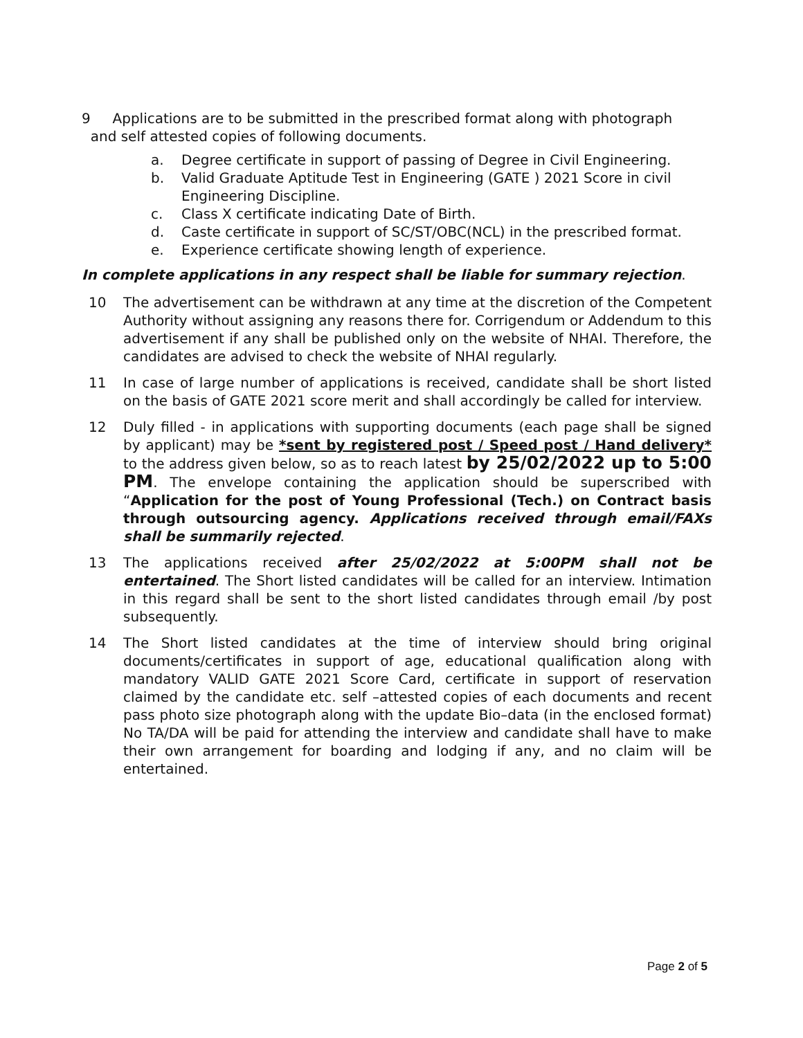9 Applications are to be submitted in the prescribed format along with photograph
and self attested copies of following documents.
a. Degree certificate in support of passing of Degree in Civil Engineering.
b. Valid Graduate Aptitude Test in Engineering (GATE ) 2021 Score in civil Engineering Discipline.
c. Class X certificate indicating Date of Birth.
d. Caste certificate in support of SC/ST/OBC(NCL) in the prescribed format.
e. Experience certificate showing length of experience.
In complete applications in any respect shall be liable for summary rejection.
10 The advertisement can be withdrawn at any time at the discretion of the Competent Authority without assigning any reasons there for. Corrigendum or Addendum to this advertisement if any shall be published only on the website of NHAI. Therefore, the candidates are advised to check the website of NHAI regularly.
11 In case of large number of applications is received, candidate shall be short listed on the basis of GATE 2021 score merit and shall accordingly be called for interview.
12 Duly filled - in applications with supporting documents (each page shall be signed by applicant) may be *sent by registered post / Speed post / Hand delivery* to the address given below, so as to reach latest by 25/02/2022 up to 5:00 PM. The envelope containing the application should be superscribed with “Application for the post of Young Professional (Tech.) on Contract basis through outsourcing agency. Applications received through email/FAXs shall be summarily rejected.
13 The applications received after 25/02/2022 at 5:00PM shall not be entertained. The Short listed candidates will be called for an interview. Intimation in this regard shall be sent to the short listed candidates through email /by post subsequently.
14 The Short listed candidates at the time of interview should bring original documents/certificates in support of age, educational qualification along with mandatory VALID GATE 2021 Score Card, certificate in support of reservation claimed by the candidate etc. self –attested copies of each documents and recent pass photo size photograph along with the update Bio–data (in the enclosed format) No TA/DA will be paid for attending the interview and candidate shall have to make their own arrangement for boarding and lodging if any, and no claim will be entertained.
Page 2 of 5